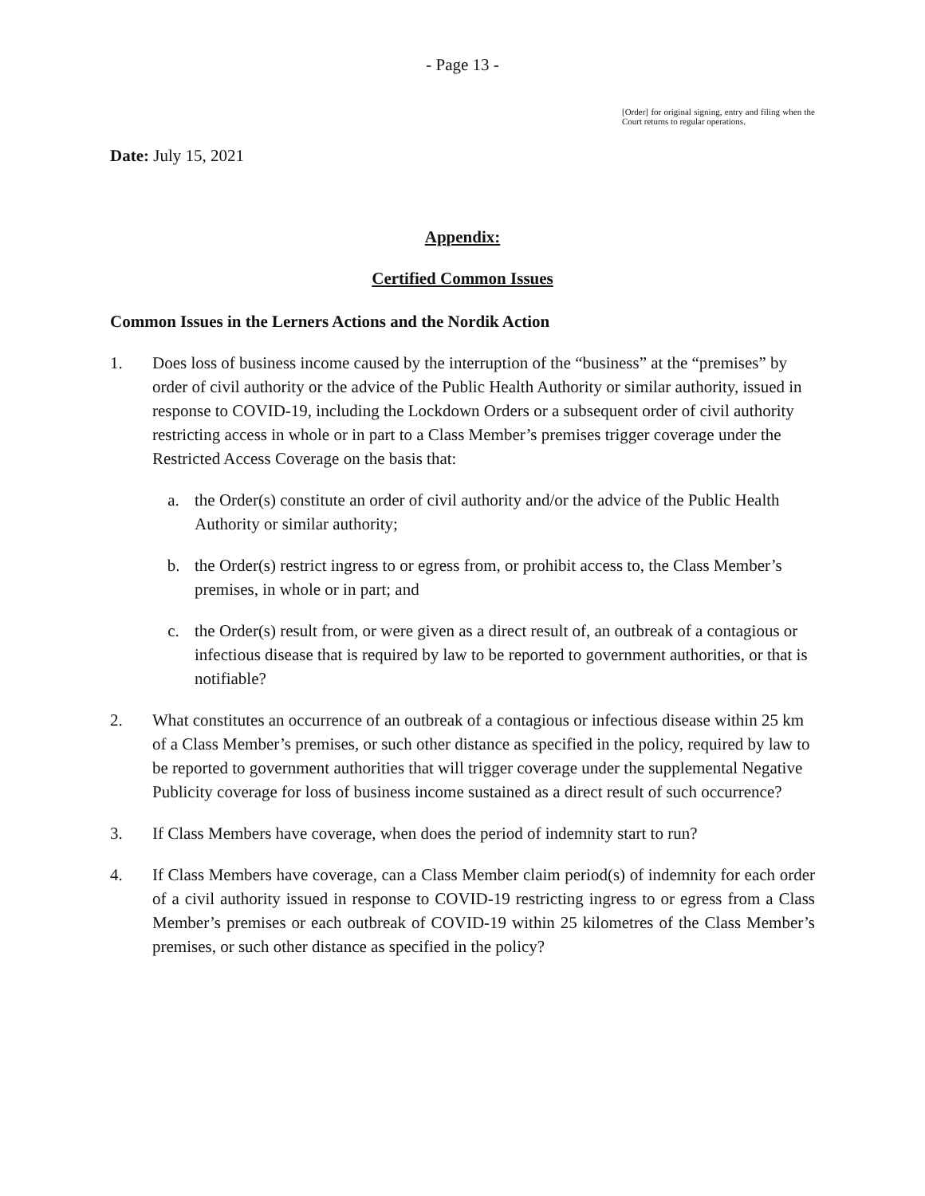- Page 13 -
[Order] for original signing, entry and filing when the Court returns to regular operations.
Date: July 15, 2021
Appendix:
Certified Common Issues
Common Issues in the Lerners Actions and the Nordik Action
1. Does loss of business income caused by the interruption of the “business” at the “premises” by order of civil authority or the advice of the Public Health Authority or similar authority, issued in response to COVID-19, including the Lockdown Orders or a subsequent order of civil authority restricting access in whole or in part to a Class Member’s premises trigger coverage under the Restricted Access Coverage on the basis that:
a. the Order(s) constitute an order of civil authority and/or the advice of the Public Health Authority or similar authority;
b. the Order(s) restrict ingress to or egress from, or prohibit access to, the Class Member’s premises, in whole or in part; and
c. the Order(s) result from, or were given as a direct result of, an outbreak of a contagious or infectious disease that is required by law to be reported to government authorities, or that is notifiable?
2. What constitutes an occurrence of an outbreak of a contagious or infectious disease within 25 km of a Class Member’s premises, or such other distance as specified in the policy, required by law to be reported to government authorities that will trigger coverage under the supplemental Negative Publicity coverage for loss of business income sustained as a direct result of such occurrence?
3. If Class Members have coverage, when does the period of indemnity start to run?
4. If Class Members have coverage, can a Class Member claim period(s) of indemnity for each order of a civil authority issued in response to COVID-19 restricting ingress to or egress from a Class Member’s premises or each outbreak of COVID-19 within 25 kilometres of the Class Member’s premises, or such other distance as specified in the policy?